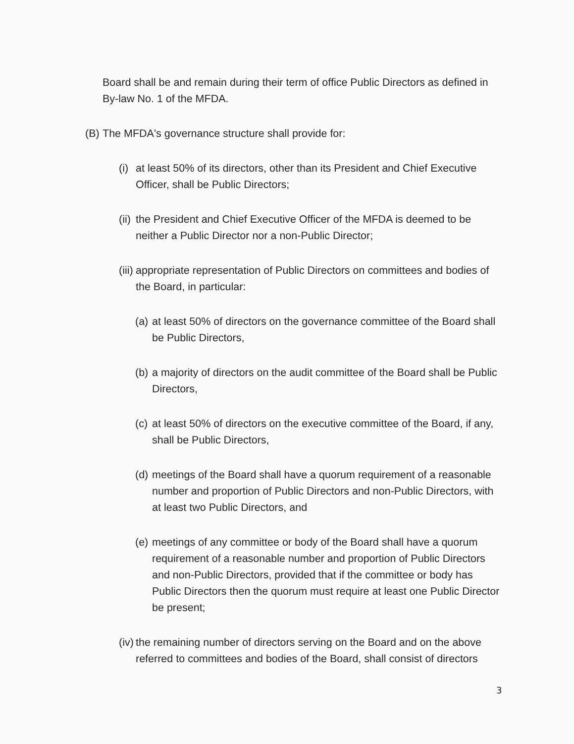Board shall be and remain during their term of office Public Directors as defined in By-law No. 1 of the MFDA.
(B) The MFDA's governance structure shall provide for:
(i) at least 50% of its directors, other than its President and Chief Executive Officer, shall be Public Directors;
(ii) the President and Chief Executive Officer of the MFDA is deemed to be neither a Public Director nor a non-Public Director;
(iii) appropriate representation of Public Directors on committees and bodies of the Board, in particular:
(a) at least 50% of directors on the governance committee of the Board shall be Public Directors,
(b) a majority of directors on the audit committee of the Board shall be Public Directors,
(c) at least 50% of directors on the executive committee of the Board, if any, shall be Public Directors,
(d) meetings of the Board shall have a quorum requirement of a reasonable number and proportion of Public Directors and non-Public Directors, with at least two Public Directors, and
(e) meetings of any committee or body of the Board shall have a quorum requirement of a reasonable number and proportion of Public Directors and non-Public Directors, provided that if the committee or body has Public Directors then the quorum must require at least one Public Director be present;
(iv) the remaining number of directors serving on the Board and on the above referred to committees and bodies of the Board, shall consist of directors
3